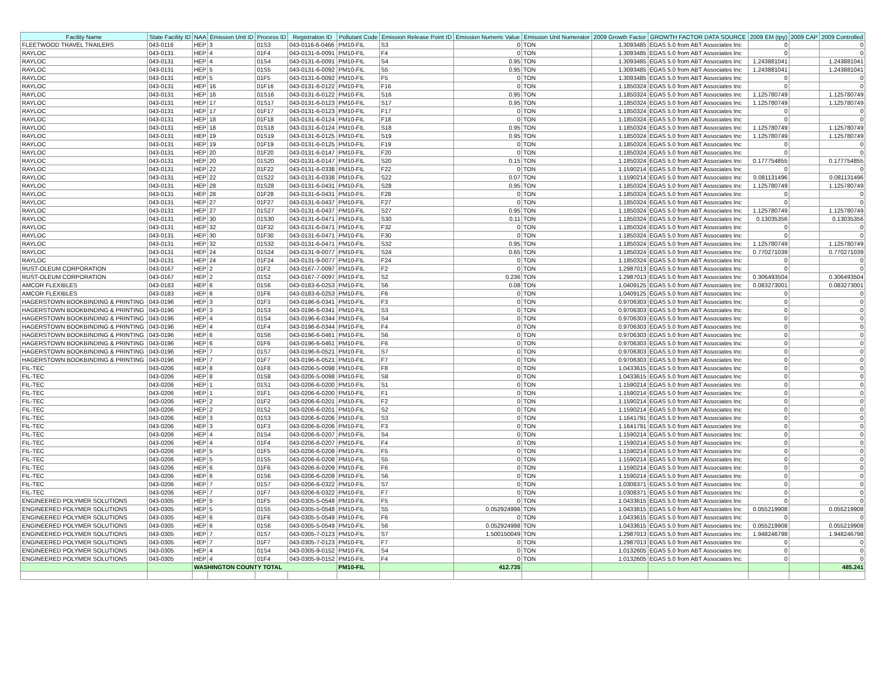| Facility Name | State Facility ID | NAA | Emission Unit ID | Process ID | Registration ID | Pollutant Code | Emission Release Point ID | Emission Numeric Value | Emission Unit Numerator | 2009 Growth Factor | GROWTH FACTOR DATA SOURCE | 2009 EM (tpy) | 2009 CAP | 2009 Controlled |
| --- | --- | --- | --- | --- | --- | --- | --- | --- | --- | --- | --- | --- | --- | --- |
| FLEETWOOD TRAVEL TRAILERS | 043-0116 | HEP | 3 | 01S3 | 043-0116-6-0466 | PM10-FIL | S3 | 0 | TON | 1.3093485 | EGAS 5.0 from ABT Associates Inc | 0 | | 0 |
| RAYLOC | 043-0131 | HEP | 4 | 01F4 | 043-0131-6-0091 | PM10-FIL | F4 | 0 | TON | 1.3093485 | EGAS 5.0 from ABT Associates Inc | 0 | | 0 |
| RAYLOC | 043-0131 | HEP | 4 | 01S4 | 043-0131-6-0091 | PM10-FIL | S4 | 0.95 | TON | 1.3093485 | EGAS 5.0 from ABT Associates Inc | 1.243881041 | | 1.243881041 |
| RAYLOC | 043-0131 | HEP | 5 | 01S5 | 043-0131-6-0092 | PM10-FIL | S5 | 0.95 | TON | 1.3093485 | EGAS 5.0 from ABT Associates Inc | 1.243881041 | | 1.243881041 |
| RAYLOC | 043-0131 | HEP | 5 | 01F5 | 043-0131-6-0092 | PM10-FIL | F5 | 0 | TON | 1.3093485 | EGAS 5.0 from ABT Associates Inc | 0 | | 0 |
| RAYLOC | 043-0131 | HEP | 16 | 01F16 | 043-0131-6-0122 | PM10-FIL | F16 | 0 | TON | 1.1850324 | EGAS 5.0 from ABT Associates Inc | 0 | | 0 |
| RAYLOC | 043-0131 | HEP | 16 | 01S16 | 043-0131-6-0122 | PM10-FIL | S16 | 0.95 | TON | 1.1850324 | EGAS 5.0 from ABT Associates Inc | 1.125780749 | | 1.125780749 |
| RAYLOC | 043-0131 | HEP | 17 | 01S17 | 043-0131-6-0123 | PM10-FIL | S17 | 0.95 | TON | 1.1850324 | EGAS 5.0 from ABT Associates Inc | 1.125780749 | | 1.125780749 |
| RAYLOC | 043-0131 | HEP | 17 | 01F17 | 043-0131-6-0123 | PM10-FIL | F17 | 0 | TON | 1.1850324 | EGAS 5.0 from ABT Associates Inc | 0 | | 0 |
| RAYLOC | 043-0131 | HEP | 18 | 01F18 | 043-0131-6-0124 | PM10-FIL | F18 | 0 | TON | 1.1850324 | EGAS 5.0 from ABT Associates Inc | 0 | | 0 |
| RAYLOC | 043-0131 | HEP | 18 | 01S18 | 043-0131-6-0124 | PM10-FIL | S18 | 0.95 | TON | 1.1850324 | EGAS 5.0 from ABT Associates Inc | 1.125780749 | | 1.125780749 |
| RAYLOC | 043-0131 | HEP | 19 | 01S19 | 043-0131-6-0125 | PM10-FIL | S19 | 0.95 | TON | 1.1850324 | EGAS 5.0 from ABT Associates Inc | 1.125780749 | | 1.125780749 |
| RAYLOC | 043-0131 | HEP | 19 | 01F19 | 043-0131-6-0125 | PM10-FIL | F19 | 0 | TON | 1.1850324 | EGAS 5.0 from ABT Associates Inc | 0 | | 0 |
| RAYLOC | 043-0131 | HEP | 20 | 01F20 | 043-0131-6-0147 | PM10-FIL | F20 | 0 | TON | 1.1850324 | EGAS 5.0 from ABT Associates Inc | 0 | | 0 |
| RAYLOC | 043-0131 | HEP | 20 | 01S20 | 043-0131-6-0147 | PM10-FIL | S20 | 0.15 | TON | 1.1850324 | EGAS 5.0 from ABT Associates Inc | 0.177754855 | | 0.177754855 |
| RAYLOC | 043-0131 | HEP | 22 | 01F22 | 043-0131-6-0338 | PM10-FIL | F22 | 0 | TON | 1.1590214 | EGAS 5.0 from ABT Associates Inc | 0 | | 0 |
| RAYLOC | 043-0131 | HEP | 22 | 01S22 | 043-0131-6-0338 | PM10-FIL | S22 | 0.07 | TON | 1.1590214 | EGAS 5.0 from ABT Associates Inc | 0.081131496 | | 0.081131496 |
| RAYLOC | 043-0131 | HEP | 28 | 01S28 | 043-0131-6-0431 | PM10-FIL | S28 | 0.95 | TON | 1.1850324 | EGAS 5.0 from ABT Associates Inc | 1.125780749 | | 1.125780749 |
| RAYLOC | 043-0131 | HEP | 28 | 01F28 | 043-0131-6-0431 | PM10-FIL | F28 | 0 | TON | 1.1850324 | EGAS 5.0 from ABT Associates Inc | 0 | | 0 |
| RAYLOC | 043-0131 | HEP | 27 | 01F27 | 043-0131-6-0437 | PM10-FIL | F27 | 0 | TON | 1.1850324 | EGAS 5.0 from ABT Associates Inc | 0 | | 0 |
| RAYLOC | 043-0131 | HEP | 27 | 01S27 | 043-0131-6-0437 | PM10-FIL | S27 | 0.95 | TON | 1.1850324 | EGAS 5.0 from ABT Associates Inc | 1.125780749 | | 1.125780749 |
| RAYLOC | 043-0131 | HEP | 30 | 01S30 | 043-0131-6-0471 | PM10-FIL | S30 | 0.11 | TON | 1.1850324 | EGAS 5.0 from ABT Associates Inc | 0.13035356 | | 0.13035356 |
| RAYLOC | 043-0131 | HEP | 32 | 01F32 | 043-0131-6-0471 | PM10-FIL | F32 | 0 | TON | 1.1850324 | EGAS 5.0 from ABT Associates Inc | 0 | | 0 |
| RAYLOC | 043-0131 | HEP | 30 | 01F30 | 043-0131-6-0471 | PM10-FIL | F30 | 0 | TON | 1.1850324 | EGAS 5.0 from ABT Associates Inc | 0 | | 0 |
| RAYLOC | 043-0131 | HEP | 32 | 01S32 | 043-0131-6-0471 | PM10-FIL | S32 | 0.95 | TON | 1.1850324 | EGAS 5.0 from ABT Associates Inc | 1.125780749 | | 1.125780749 |
| RAYLOC | 043-0131 | HEP | 24 | 01S24 | 043-0131-9-0077 | PM10-FIL | S24 | 0.65 | TON | 1.1850324 | EGAS 5.0 from ABT Associates Inc | 0.770271039 | | 0.770271039 |
| RAYLOC | 043-0131 | HEP | 24 | 01F24 | 043-0131-9-0077 | PM10-FIL | F24 | 0 | TON | 1.1850324 | EGAS 5.0 from ABT Associates Inc | 0 | | 0 |
| RUST-OLEUM CORPORATION | 043-0167 | HEP | 2 | 01F2 | 043-0167-7-0097 | PM10-FIL | F2 | 0 | TON | 1.2987013 | EGAS 5.0 from ABT Associates Inc | 0 | | 0 |
| RUST-OLEUM CORPORATION | 043-0167 | HEP | 2 | 01S2 | 043-0167-7-0097 | PM10-FIL | S2 | 0.236 | TON | 1.2987013 | EGAS 5.0 from ABT Associates Inc | 0.306493504 | | 0.306493504 |
| AMCOR FLEXIBLES | 043-0183 | HEP | 6 | 01S6 | 043-0183-6-0253 | PM10-FIL | S6 | 0.08 | TON | 1.0409125 | EGAS 5.0 from ABT Associates Inc | 0.083273001 | | 0.083273001 |
| AMCOR FLEXIBLES | 043-0183 | HEP | 6 | 01F6 | 043-0183-6-0253 | PM10-FIL | F6 | 0 | TON | 1.0409125 | EGAS 5.0 from ABT Associates Inc | 0 | | 0 |
| HAGERSTOWN BOOKBINDING & PRINTING | 043-0196 | HEP | 3 | 01F3 | 043-0196-6-0341 | PM10-FIL | F3 | 0 | TON | 0.9706303 | EGAS 5.0 from ABT Associates Inc | 0 | | 0 |
| HAGERSTOWN BOOKBINDING & PRINTING | 043-0196 | HEP | 3 | 01S3 | 043-0196-6-0341 | PM10-FIL | S3 | 0 | TON | 0.9706303 | EGAS 5.0 from ABT Associates Inc | 0 | | 0 |
| HAGERSTOWN BOOKBINDING & PRINTING | 043-0196 | HEP | 4 | 01S4 | 043-0196-6-0344 | PM10-FIL | S4 | 0 | TON | 0.9706303 | EGAS 5.0 from ABT Associates Inc | 0 | | 0 |
| HAGERSTOWN BOOKBINDING & PRINTING | 043-0196 | HEP | 4 | 01F4 | 043-0196-6-0344 | PM10-FIL | F4 | 0 | TON | 0.9706303 | EGAS 5.0 from ABT Associates Inc | 0 | | 0 |
| HAGERSTOWN BOOKBINDING & PRINTING | 043-0196 | HEP | 6 | 01S6 | 043-0196-6-0461 | PM10-FIL | S6 | 0 | TON | 0.9706303 | EGAS 5.0 from ABT Associates Inc | 0 | | 0 |
| HAGERSTOWN BOOKBINDING & PRINTING | 043-0196 | HEP | 6 | 01F6 | 043-0196-6-0461 | PM10-FIL | F6 | 0 | TON | 0.9706303 | EGAS 5.0 from ABT Associates Inc | 0 | | 0 |
| HAGERSTOWN BOOKBINDING & PRINTING | 043-0196 | HEP | 7 | 01S7 | 043-0196-6-0521 | PM10-FIL | S7 | 0 | TON | 0.9706303 | EGAS 5.0 from ABT Associates Inc | 0 | | 0 |
| HAGERSTOWN BOOKBINDING & PRINTING | 043-0196 | HEP | 7 | 01F7 | 043-0196-6-0521 | PM10-FIL | F7 | 0 | TON | 0.9706303 | EGAS 5.0 from ABT Associates Inc | 0 | | 0 |
| FIL-TEC | 043-0206 | HEP | 8 | 01F8 | 043-0206-5-0098 | PM10-FIL | F8 | 0 | TON | 1.0433615 | EGAS 5.0 from ABT Associates Inc | 0 | | 0 |
| FIL-TEC | 043-0206 | HEP | 8 | 01S8 | 043-0206-5-0098 | PM10-FIL | S8 | 0 | TON | 1.0433615 | EGAS 5.0 from ABT Associates Inc | 0 | | 0 |
| FIL-TEC | 043-0206 | HEP | 1 | 01S1 | 043-0206-6-0200 | PM10-FIL | S1 | 0 | TON | 1.1590214 | EGAS 5.0 from ABT Associates Inc | 0 | | 0 |
| FIL-TEC | 043-0206 | HEP | 1 | 01F1 | 043-0206-6-0200 | PM10-FIL | F1 | 0 | TON | 1.1590214 | EGAS 5.0 from ABT Associates Inc | 0 | | 0 |
| FIL-TEC | 043-0206 | HEP | 2 | 01F2 | 043-0206-6-0201 | PM10-FIL | F2 | 0 | TON | 1.1590214 | EGAS 5.0 from ABT Associates Inc | 0 | | 0 |
| FIL-TEC | 043-0206 | HEP | 2 | 01S2 | 043-0206-6-0201 | PM10-FIL | S2 | 0 | TON | 1.1590214 | EGAS 5.0 from ABT Associates Inc | 0 | | 0 |
| FIL-TEC | 043-0206 | HEP | 3 | 01S3 | 043-0206-6-0206 | PM10-FIL | S3 | 0 | TON | 1.1641791 | EGAS 5.0 from ABT Associates Inc | 0 | | 0 |
| FIL-TEC | 043-0206 | HEP | 3 | 01F3 | 043-0206-6-0206 | PM10-FIL | F3 | 0 | TON | 1.1641791 | EGAS 5.0 from ABT Associates Inc | 0 | | 0 |
| FIL-TEC | 043-0206 | HEP | 4 | 01S4 | 043-0206-6-0207 | PM10-FIL | S4 | 0 | TON | 1.1590214 | EGAS 5.0 from ABT Associates Inc | 0 | | 0 |
| FIL-TEC | 043-0206 | HEP | 4 | 01F4 | 043-0206-6-0207 | PM10-FIL | F4 | 0 | TON | 1.1590214 | EGAS 5.0 from ABT Associates Inc | 0 | | 0 |
| FIL-TEC | 043-0206 | HEP | 5 | 01F5 | 043-0206-6-0208 | PM10-FIL | F5 | 0 | TON | 1.1590214 | EGAS 5.0 from ABT Associates Inc | 0 | | 0 |
| FIL-TEC | 043-0206 | HEP | 5 | 01S5 | 043-0206-6-0208 | PM10-FIL | S5 | 0 | TON | 1.1590214 | EGAS 5.0 from ABT Associates Inc | 0 | | 0 |
| FIL-TEC | 043-0206 | HEP | 6 | 01F6 | 043-0206-6-0209 | PM10-FIL | F6 | 0 | TON | 1.1590214 | EGAS 5.0 from ABT Associates Inc | 0 | | 0 |
| FIL-TEC | 043-0206 | HEP | 6 | 01S6 | 043-0206-6-0209 | PM10-FIL | S6 | 0 | TON | 1.1590214 | EGAS 5.0 from ABT Associates Inc | 0 | | 0 |
| FIL-TEC | 043-0206 | HEP | 7 | 01S7 | 043-0206-6-0322 | PM10-FIL | S7 | 0 | TON | 1.0308371 | EGAS 5.0 from ABT Associates Inc | 0 | | 0 |
| FIL-TEC | 043-0206 | HEP | 7 | 01F7 | 043-0206-6-0322 | PM10-FIL | F7 | 0 | TON | 1.0308371 | EGAS 5.0 from ABT Associates Inc | 0 | | 0 |
| ENGINEERED POLYMER SOLUTIONS | 043-0305 | HEP | 5 | 01F5 | 043-0305-5-0548 | PM10-FIL | F5 | 0 | TON | 1.0433615 | EGAS 5.0 from ABT Associates Inc | 0 | | 0 |
| ENGINEERED POLYMER SOLUTIONS | 043-0305 | HEP | 5 | 01S5 | 043-0305-5-0548 | PM10-FIL | S5 | 0.052924998 | TON | 1.0433615 | EGAS 5.0 from ABT Associates Inc | 0.055219908 | | 0.055219908 |
| ENGINEERED POLYMER SOLUTIONS | 043-0305 | HEP | 6 | 01F6 | 043-0305-5-0549 | PM10-FIL | F6 | 0 | TON | 1.0433615 | EGAS 5.0 from ABT Associates Inc | 0 | | 0 |
| ENGINEERED POLYMER SOLUTIONS | 043-0305 | HEP | 6 | 01S6 | 043-0305-5-0549 | PM10-FIL | S6 | 0.052924998 | TON | 1.0433615 | EGAS 5.0 from ABT Associates Inc | 0.055219908 | | 0.055219908 |
| ENGINEERED POLYMER SOLUTIONS | 043-0305 | HEP | 7 | 01S7 | 043-0305-7-0123 | PM10-FIL | S7 | 1.500150049 | TON | 1.2987013 | EGAS 5.0 from ABT Associates Inc | 1.948246798 | | 1.948246798 |
| ENGINEERED POLYMER SOLUTIONS | 043-0305 | HEP | 7 | 01F7 | 043-0305-7-0123 | PM10-FIL | F7 | 0 | TON | 1.2987013 | EGAS 5.0 from ABT Associates Inc | 0 | | 0 |
| ENGINEERED POLYMER SOLUTIONS | 043-0305 | HEP | 4 | 01S4 | 043-0305-9-0152 | PM10-FIL | S4 | 0 | TON | 1.0132605 | EGAS 5.0 from ABT Associates Inc | 0 | | 0 |
| ENGINEERED POLYMER SOLUTIONS | 043-0305 | HEP | 4 | 01F4 | 043-0305-9-0152 | PM10-FIL | F4 | 0 | TON | 1.0132605 | EGAS 5.0 from ABT Associates Inc | 0 | | 0 |
| | | WASHINGTON COUNTY TOTAL | | | | PM10-FIL | | 412.735 | | | | | | 485.241 |